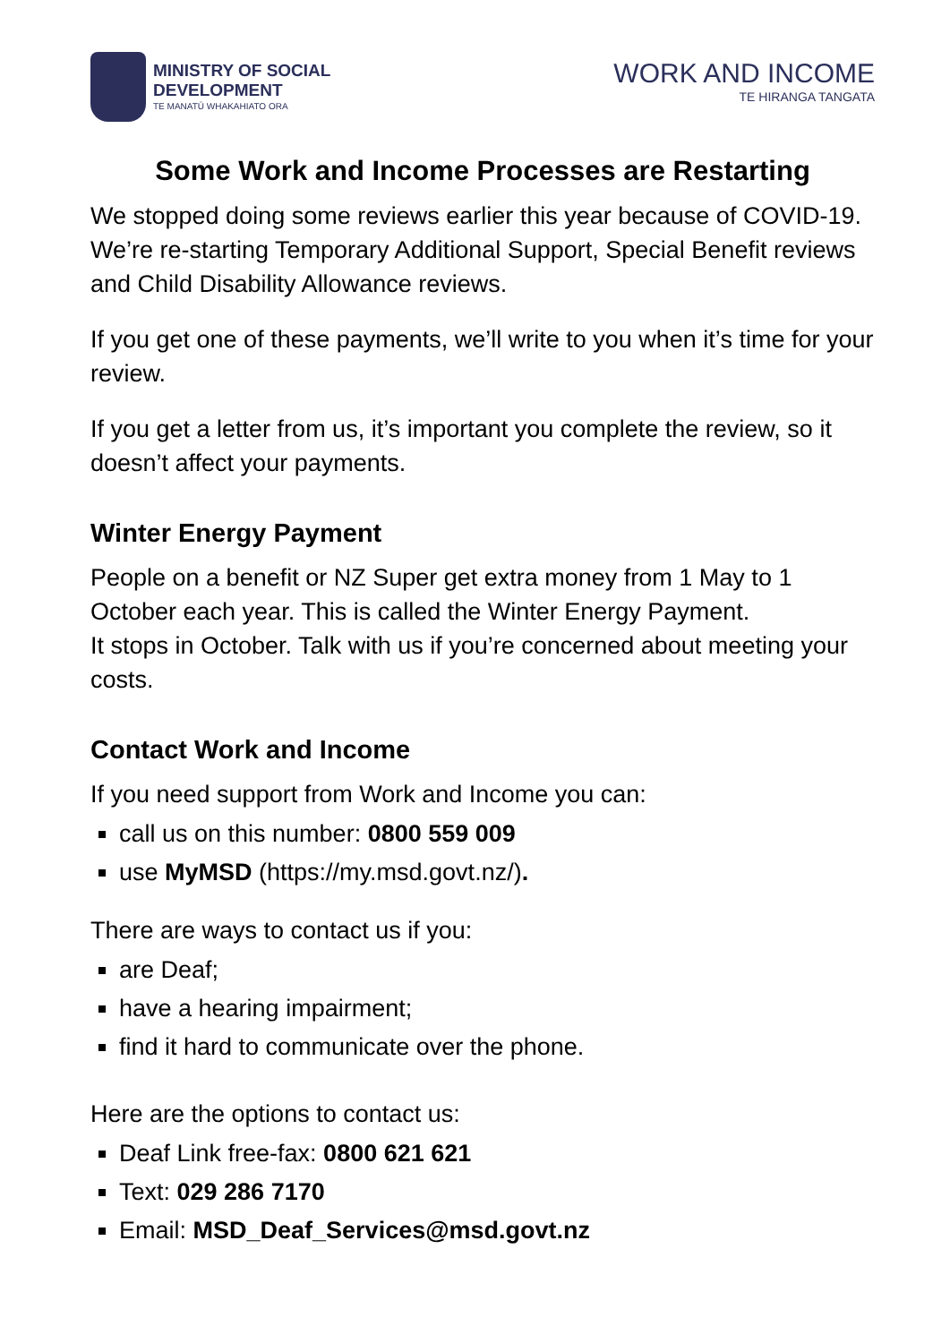MINISTRY OF SOCIAL
DEVELOPMENT
TE MANATŪ WHAKAHIATO ORA
WORK AND INCOME
TE HIRANGA TANGATA
Some Work and Income Processes are Restarting
We stopped doing some reviews earlier this year because of COVID-19. We’re re-starting Temporary Additional Support, Special Benefit reviews and Child Disability Allowance reviews.
If you get one of these payments, we’ll write to you when it’s time for your review.
If you get a letter from us, it’s important you complete the review, so it doesn’t affect your payments.
Winter Energy Payment
People on a benefit or NZ Super get extra money from 1 May to 1 October each year. This is called the Winter Energy Payment.
It stops in October. Talk with us if you’re concerned about meeting your costs.
Contact Work and Income
If you need support from Work and Income you can:
call us on this number: 0800 559 009
use MyMSD (https://my.msd.govt.nz/).
There are ways to contact us if you:
are Deaf;
have a hearing impairment;
find it hard to communicate over the phone.
Here are the options to contact us:
Deaf Link free-fax: 0800 621 621
Text: 029 286 7170
Email: MSD_Deaf_Services@msd.govt.nz